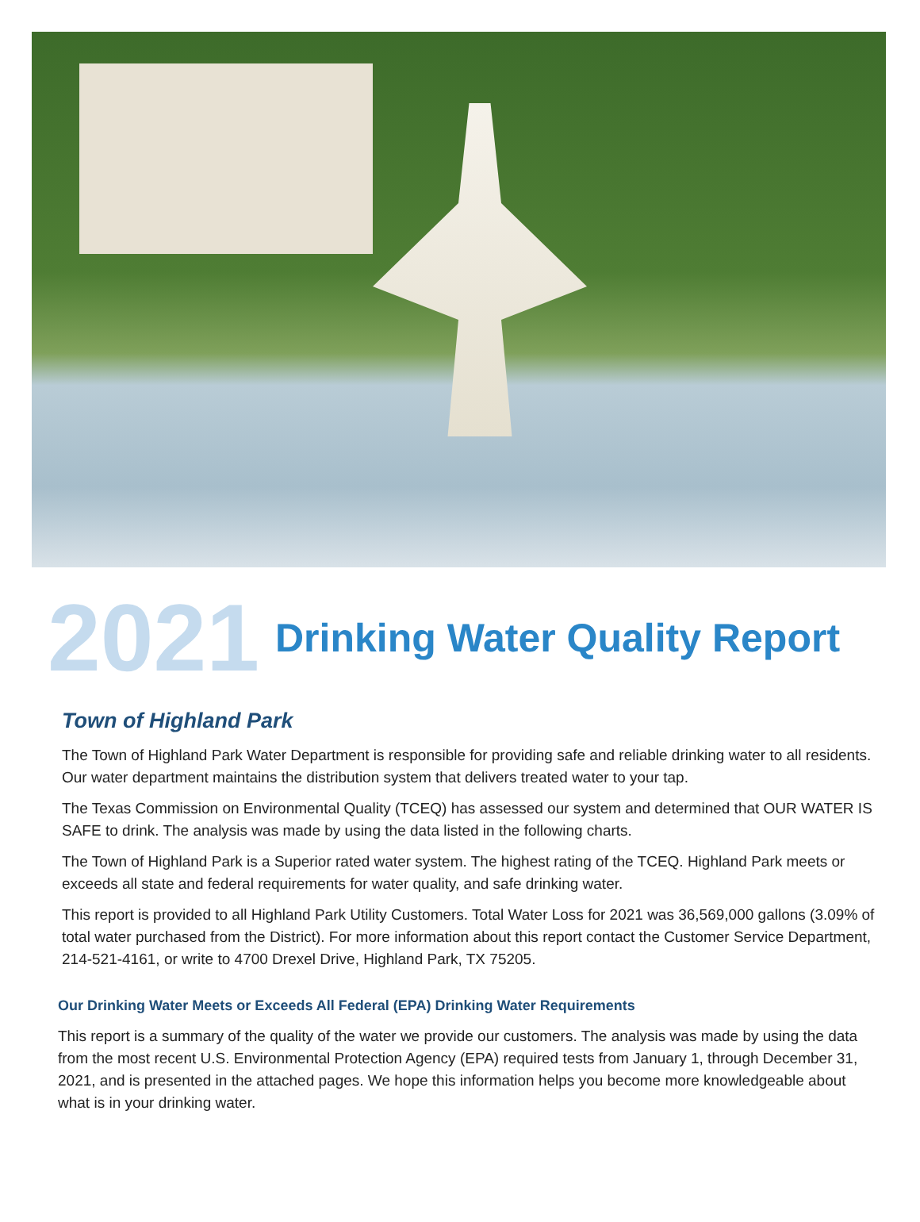2021 Drinking Water Quality Report
Town of Highland Park
The Town of Highland Park Water Department is responsible for providing safe and reliable drinking water to all residents. Our water department maintains the distribution system that delivers treated water to your tap.
The Texas Commission on Environmental Quality (TCEQ) has assessed our system and determined that OUR WATER IS SAFE to drink. The analysis was made by using the data listed in the following charts.
The Town of Highland Park is a Superior rated water system. The highest rating of the TCEQ. Highland Park meets or exceeds all state and federal requirements for water quality, and safe drinking water.
This report is provided to all Highland Park Utility Customers. Total Water Loss for 2021 was 36,569,000 gallons (3.09% of total water purchased from the District). For more information about this report contact the Customer Service Department, 214-521-4161, or write to 4700 Drexel Drive, Highland Park, TX 75205.
Our Drinking Water Meets or Exceeds All Federal (EPA) Drinking Water Requirements
This report is a summary of the quality of the water we provide our customers. The analysis was made by using the data from the most recent U.S. Environmental Protection Agency (EPA) required tests from January 1, through December 31, 2021, and is presented in the attached pages. We hope this information helps you become more knowledgeable about what is in your drinking water.